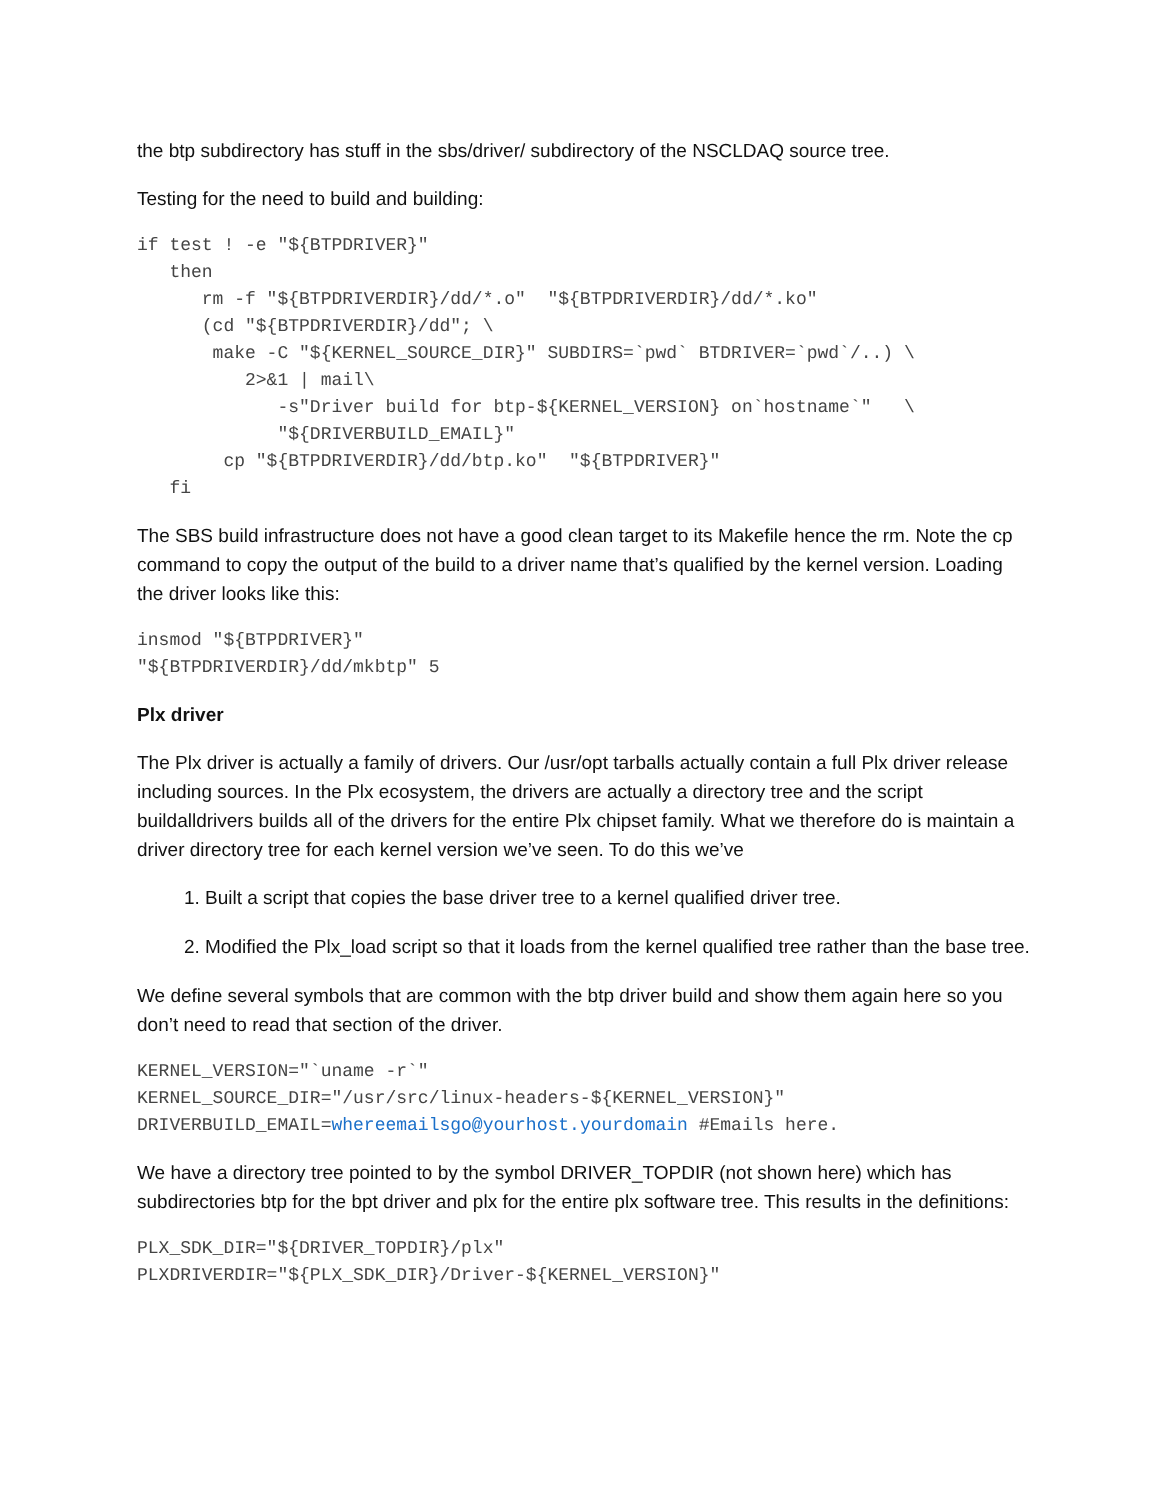the btp subdirectory has stuff in the sbs/driver/ subdirectory of the NSCLDAQ source tree.
Testing for the need to build and building:
if test ! -e "${BTPDRIVER}"
   then
      rm -f "${BTPDRIVERDIR}/dd/*.o"  "${BTPDRIVERDIR}/dd/*.ko"
      (cd "${BTPDRIVERDIR}/dd"; \
       make -C "${KERNEL_SOURCE_DIR}" SUBDIRS=`pwd` BTDRIVER=`pwd`/..) \
          2>&1 | mail\
             -s"Driver build for btp-${KERNEL_VERSION} on`hostname`"   \
             "${DRIVERBUILD_EMAIL}"
        cp "${BTPDRIVERDIR}/dd/btp.ko"  "${BTPDRIVER}"
   fi
The SBS build infrastructure does not have a good clean target to its Makefile hence the rm. Note the cp command to copy the output of the build to a driver name that’s qualified by the kernel version. Loading the driver looks like this:
insmod "${BTPDRIVER}"
"${BTPDRIVERDIR}/dd/mkbtp" 5
Plx driver
The Plx driver is actually a family of drivers. Our /usr/opt tarballs actually contain a full Plx driver release including sources. In the Plx ecosystem, the drivers are actually a directory tree and the script buildalldrivers builds all of the drivers for the entire Plx chipset family. What we therefore do is maintain a driver directory tree for each kernel version we’ve seen. To do this we’ve
1. Built a script that copies the base driver tree to a kernel qualified driver tree.
2. Modified the Plx_load script so that it loads from the kernel qualified tree rather than the base tree.
We define several symbols that are common with the btp driver build and show them again here so you don’t need to read that section of the driver.
KERNEL_VERSION="`uname -r`"
KERNEL_SOURCE_DIR="/usr/src/linux-headers-${KERNEL_VERSION}"
DRIVERBUILD_EMAIL=whereemailsgo@yourhost.yourdomain #Emails here.
We have a directory tree pointed to by the symbol DRIVER_TOPDIR (not shown here) which has subdirectories btp for the bpt driver and plx for the entire plx software tree. This results in the definitions:
PLX_SDK_DIR="${DRIVER_TOPDIR}/plx"
PLXDRIVERDIR="${PLX_SDK_DIR}/Driver-${KERNEL_VERSION}"